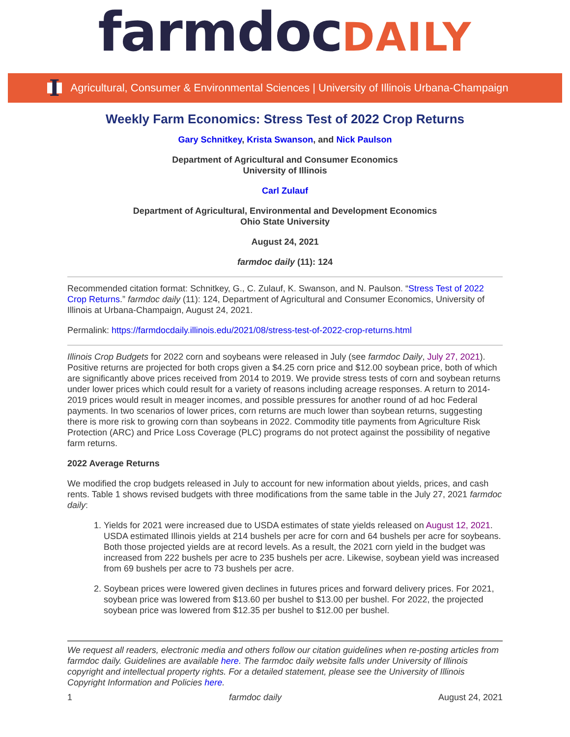farmdocDAILY
I Agricultural, Consumer & Environmental Sciences | University of Illinois Urbana-Champaign
Weekly Farm Economics: Stress Test of 2022 Crop Returns
Gary Schnitkey, Krista Swanson, and Nick Paulson
Department of Agricultural and Consumer Economics
University of Illinois
Carl Zulauf
Department of Agricultural, Environmental and Development Economics
Ohio State University
August 24, 2021
farmdoc daily (11): 124
Recommended citation format: Schnitkey, G., C. Zulauf, K. Swanson, and N. Paulson. “Stress Test of 2022 Crop Returns.” farmdoc daily (11): 124, Department of Agricultural and Consumer Economics, University of Illinois at Urbana-Champaign, August 24, 2021.
Permalink: https://farmdocdaily.illinois.edu/2021/08/stress-test-of-2022-crop-returns.html
Illinois Crop Budgets for 2022 corn and soybeans were released in July (see farmdoc Daily, July 27, 2021). Positive returns are projected for both crops given a $4.25 corn price and $12.00 soybean price, both of which are significantly above prices received from 2014 to 2019. We provide stress tests of corn and soybean returns under lower prices which could result for a variety of reasons including acreage responses. A return to 2014-2019 prices would result in meager incomes, and possible pressures for another round of ad hoc Federal payments. In two scenarios of lower prices, corn returns are much lower than soybean returns, suggesting there is more risk to growing corn than soybeans in 2022. Commodity title payments from Agriculture Risk Protection (ARC) and Price Loss Coverage (PLC) programs do not protect against the possibility of negative farm returns.
2022 Average Returns
We modified the crop budgets released in July to account for new information about yields, prices, and cash rents. Table 1 shows revised budgets with three modifications from the same table in the July 27, 2021 farmdoc daily:
1. Yields for 2021 were increased due to USDA estimates of state yields released on August 12, 2021. USDA estimated Illinois yields at 214 bushels per acre for corn and 64 bushels per acre for soybeans. Both those projected yields are at record levels. As a result, the 2021 corn yield in the budget was increased from 222 bushels per acre to 235 bushels per acre. Likewise, soybean yield was increased from 69 bushels per acre to 73 bushels per acre.
2. Soybean prices were lowered given declines in futures prices and forward delivery prices. For 2021, soybean price was lowered from $13.60 per bushel to $13.00 per bushel. For 2022, the projected soybean price was lowered from $12.35 per bushel to $12.00 per bushel.
We request all readers, electronic media and others follow our citation guidelines when re-posting articles from farmdoc daily. Guidelines are available here. The farmdoc daily website falls under University of Illinois copyright and intellectual property rights. For a detailed statement, please see the University of Illinois Copyright Information and Policies here.
1 farmdoc daily August 24, 2021